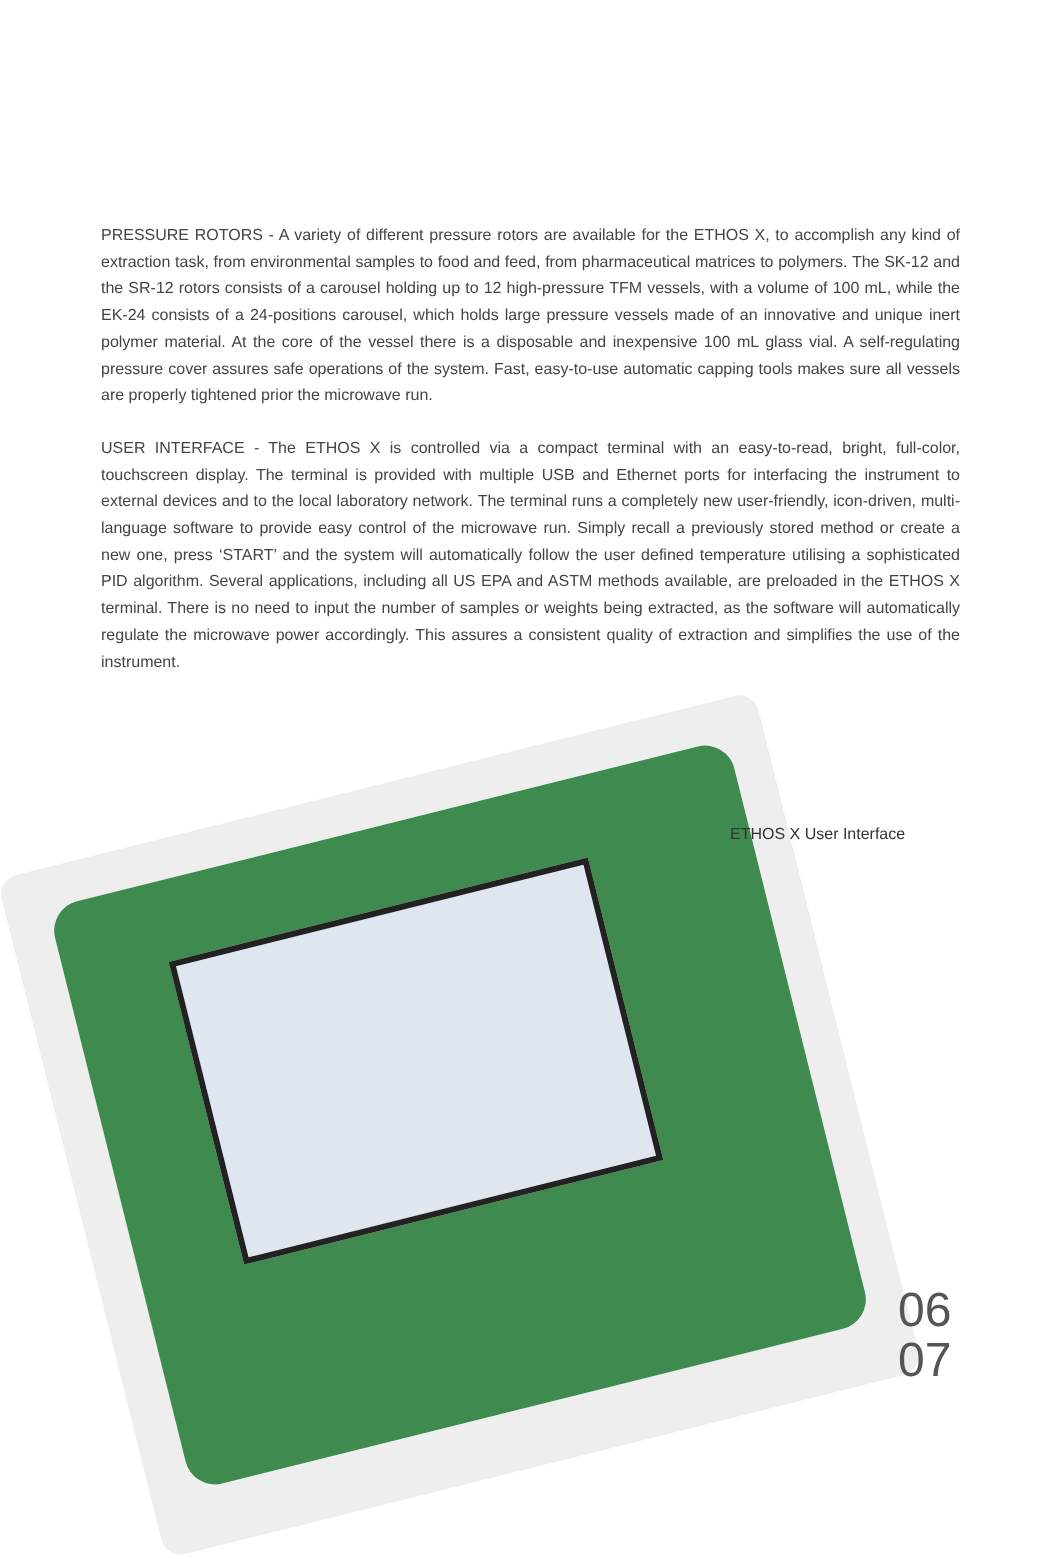PRESSURE ROTORS - A variety of different pressure rotors are available for the ETHOS X, to accomplish any kind of extraction task, from environmental samples to food and feed, from pharmaceutical matrices to polymers. The SK-12 and the SR-12 rotors consists of a carousel holding up to 12 high-pressure TFM vessels, with a volume of 100 mL, while the EK-24 consists of a 24-positions carousel, which holds large pressure vessels made of an innovative and unique inert polymer material. At the core of the vessel there is a disposable and inexpensive 100 mL glass vial. A self-regulating pressure cover assures safe operations of the system. Fast, easy-to-use automatic capping tools makes sure all vessels are properly tightened prior the microwave run.
USER INTERFACE - The ETHOS X is controlled via a compact terminal with an easy-to-read, bright, full-color, touchscreen display. The terminal is provided with multiple USB and Ethernet ports for interfacing the instrument to external devices and to the local laboratory network. The terminal runs a completely new user-friendly, icon-driven, multi-language software to provide easy control of the microwave run. Simply recall a previously stored method or create a new one, press ‘START’ and the system will automatically follow the user defined temperature utilising a sophisticated PID algorithm. Several applications, including all US EPA and ASTM methods available, are preloaded in the ETHOS X terminal. There is no need to input the number of samples or weights being extracted, as the software will automatically regulate the microwave power accordingly. This assures a consistent quality of extraction and simplifies the use of the instrument.
ETHOS X User Interface
06
07